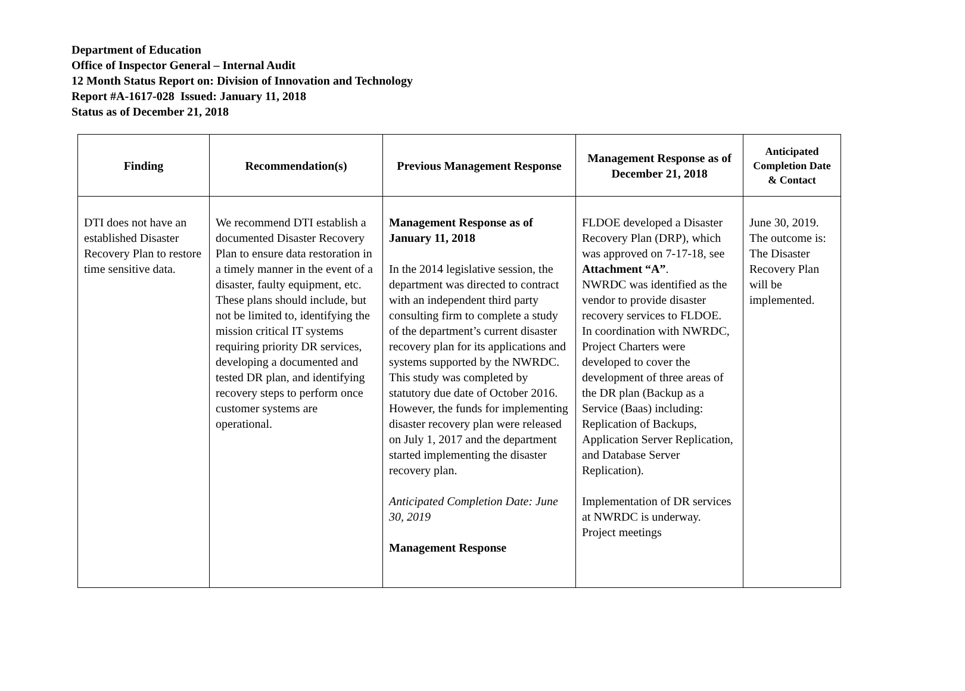Department of Education
Office of Inspector General – Internal Audit
12 Month Status Report on: Division of Innovation and Technology
Report #A-1617-028 Issued: January 11, 2018
Status as of December 21, 2018
| Finding | Recommendation(s) | Previous Management Response | Management Response as of December 21, 2018 | Anticipated Completion Date & Contact |
| --- | --- | --- | --- | --- |
| DTI does not have an established Disaster Recovery Plan to restore time sensitive data. | We recommend DTI establish a documented Disaster Recovery Plan to ensure data restoration in a timely manner in the event of a disaster, faulty equipment, etc. These plans should include, but not be limited to, identifying the mission critical IT systems requiring priority DR services, developing a documented and tested DR plan, and identifying recovery steps to perform once customer systems are operational. | Management Response as of January 11, 2018 In the 2014 legislative session, the department was directed to contract with an independent third party consulting firm to complete a study of the department’s current disaster recovery plan for its applications and systems supported by the NWRDC. This study was completed by statutory due date of October 2016. However, the funds for implementing disaster recovery plan were released on July 1, 2017 and the department started implementing the disaster recovery plan. Anticipated Completion Date: June 30, 2019 Management Response | FLDOE developed a Disaster Recovery Plan (DRP), which was approved on 7-17-18, see Attachment “A” . NWRDC was identified as the vendor to provide disaster recovery services to FLDOE. In coordination with NWRDC, Project Charters were developed to cover the development of three areas of the DR plan (Backup as a Service (Baas) including: Replication of Backups, Application Server Replication, and Database Server Replication). Implementation of DR services at NWRDC is underway. Project meetings | June 30, 2019. The outcome is: The Disaster Recovery Plan will be implemented. |